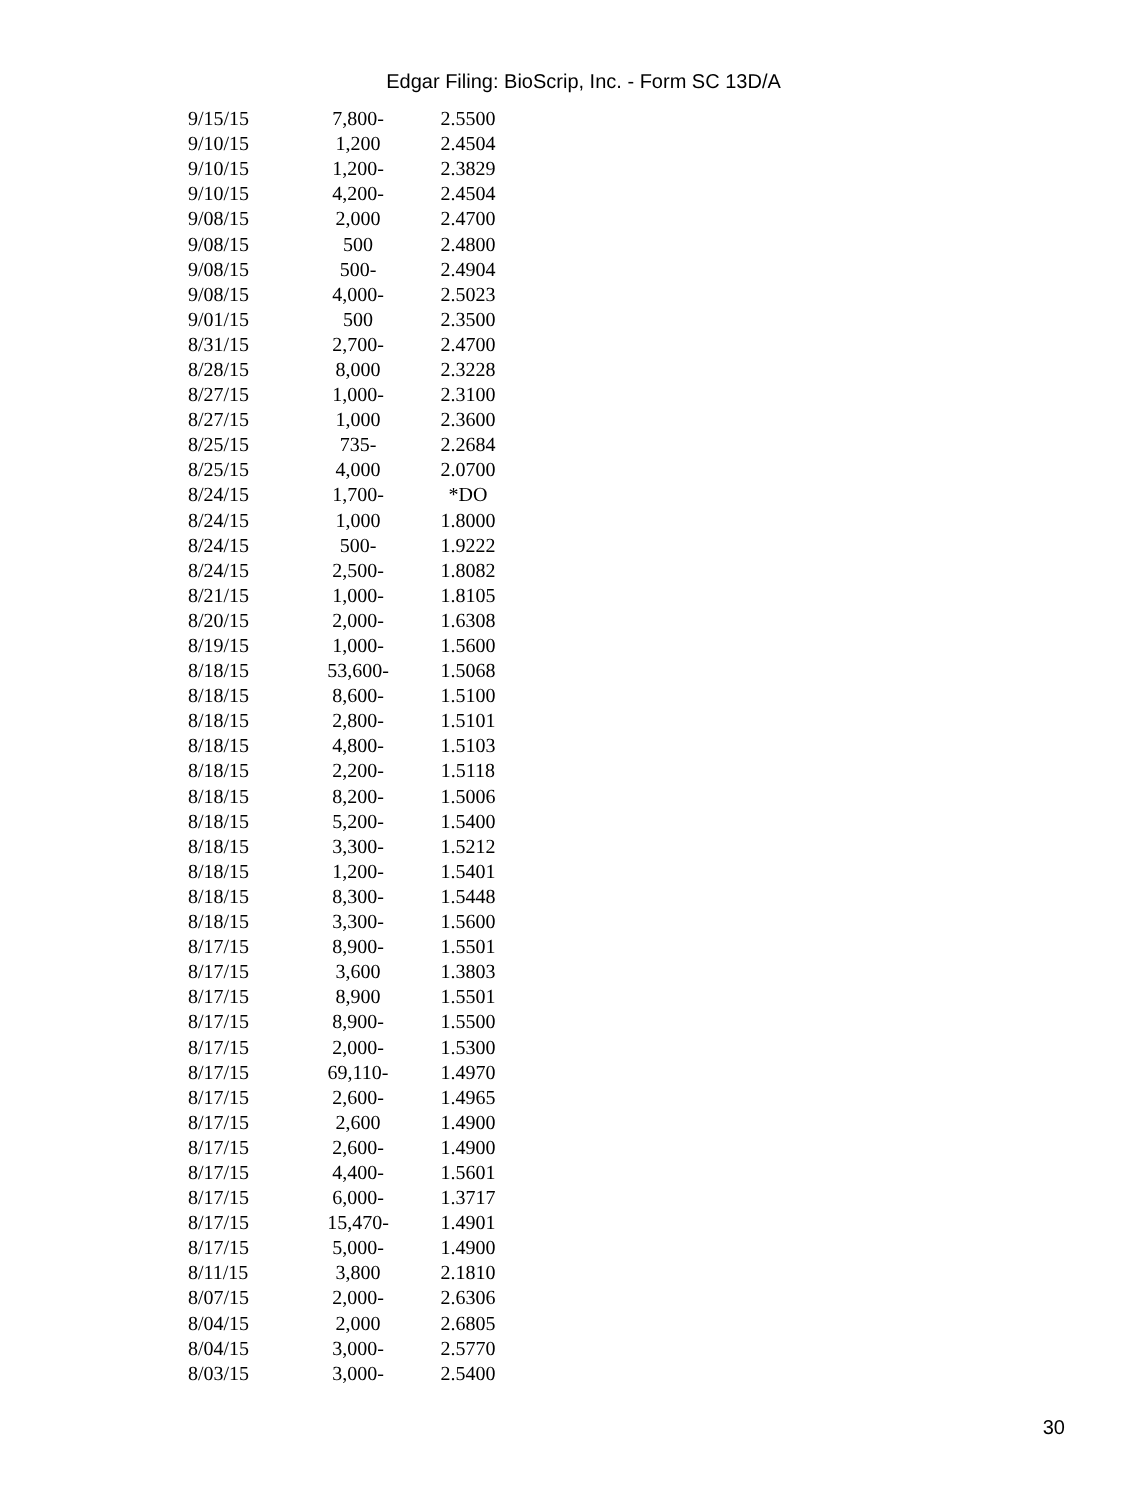Edgar Filing: BioScrip, Inc. - Form SC 13D/A
| 9/15/15 | 7,800- | 2.5500 |
| 9/10/15 | 1,200 | 2.4504 |
| 9/10/15 | 1,200- | 2.3829 |
| 9/10/15 | 4,200- | 2.4504 |
| 9/08/15 | 2,000 | 2.4700 |
| 9/08/15 | 500 | 2.4800 |
| 9/08/15 | 500- | 2.4904 |
| 9/08/15 | 4,000- | 2.5023 |
| 9/01/15 | 500 | 2.3500 |
| 8/31/15 | 2,700- | 2.4700 |
| 8/28/15 | 8,000 | 2.3228 |
| 8/27/15 | 1,000- | 2.3100 |
| 8/27/15 | 1,000 | 2.3600 |
| 8/25/15 | 735- | 2.2684 |
| 8/25/15 | 4,000 | 2.0700 |
| 8/24/15 | 1,700- | *DO |
| 8/24/15 | 1,000 | 1.8000 |
| 8/24/15 | 500- | 1.9222 |
| 8/24/15 | 2,500- | 1.8082 |
| 8/21/15 | 1,000- | 1.8105 |
| 8/20/15 | 2,000- | 1.6308 |
| 8/19/15 | 1,000- | 1.5600 |
| 8/18/15 | 53,600- | 1.5068 |
| 8/18/15 | 8,600- | 1.5100 |
| 8/18/15 | 2,800- | 1.5101 |
| 8/18/15 | 4,800- | 1.5103 |
| 8/18/15 | 2,200- | 1.5118 |
| 8/18/15 | 8,200- | 1.5006 |
| 8/18/15 | 5,200- | 1.5400 |
| 8/18/15 | 3,300- | 1.5212 |
| 8/18/15 | 1,200- | 1.5401 |
| 8/18/15 | 8,300- | 1.5448 |
| 8/18/15 | 3,300- | 1.5600 |
| 8/17/15 | 8,900- | 1.5501 |
| 8/17/15 | 3,600 | 1.3803 |
| 8/17/15 | 8,900 | 1.5501 |
| 8/17/15 | 8,900- | 1.5500 |
| 8/17/15 | 2,000- | 1.5300 |
| 8/17/15 | 69,110- | 1.4970 |
| 8/17/15 | 2,600- | 1.4965 |
| 8/17/15 | 2,600 | 1.4900 |
| 8/17/15 | 2,600- | 1.4900 |
| 8/17/15 | 4,400- | 1.5601 |
| 8/17/15 | 6,000- | 1.3717 |
| 8/17/15 | 15,470- | 1.4901 |
| 8/17/15 | 5,000- | 1.4900 |
| 8/11/15 | 3,800 | 2.1810 |
| 8/07/15 | 2,000- | 2.6306 |
| 8/04/15 | 2,000 | 2.6805 |
| 8/04/15 | 3,000- | 2.5770 |
| 8/03/15 | 3,000- | 2.5400 |
30